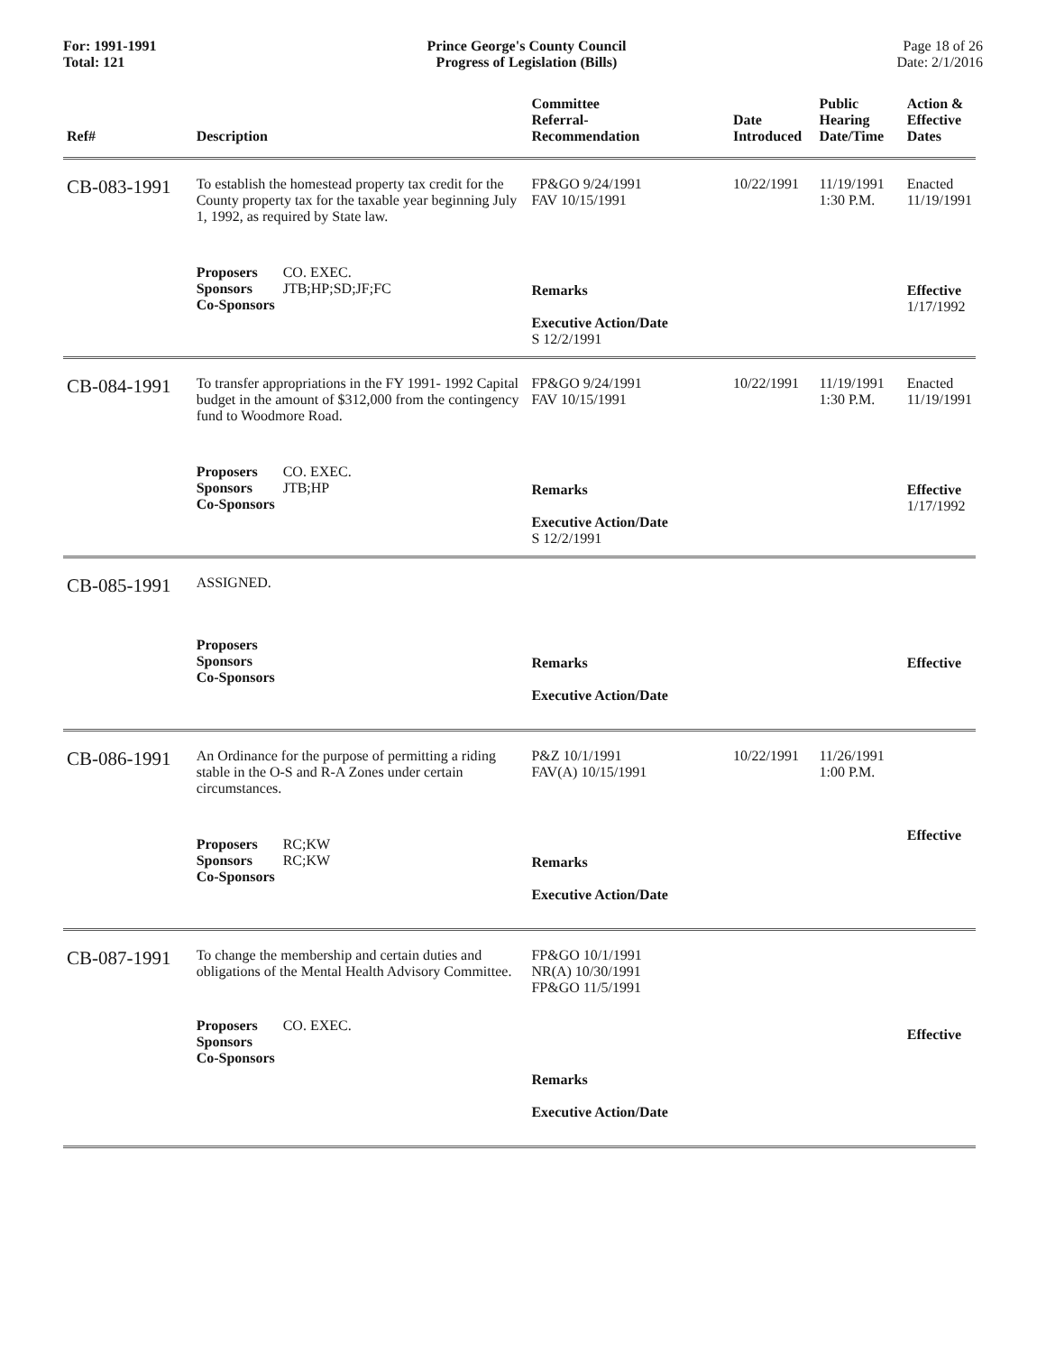For: 1991-1991
Total: 121
Prince George's County Council
Progress of Legislation (Bills)
Page 18 of 26
Date: 2/1/2016
| Ref# | Description | Committee Referral- Recommendation | Date Introduced | Public Hearing Date/Time | Action & Effective Dates |
| --- | --- | --- | --- | --- | --- |
| CB-083-1991 | To establish the homestead property tax credit for the County property tax for the taxable year beginning July 1, 1992, as required by State law. | FP&GO 9/24/1991 FAV 10/15/1991 | 10/22/1991 | 11/19/1991 1:30 P.M. | Enacted 11/19/1991 |
| | Proposers CO. EXEC. Sponsors JTB;HP;SD;JF;FC Co-Sponsors | Remarks Executive Action/Date S 12/2/1991 | | | Effective 1/17/1992 |
| CB-084-1991 | To transfer appropriations in the FY 1991- 1992 Capital budget in the amount of $312,000 from the contingency fund to Woodmore Road. | FP&GO 9/24/1991 FAV 10/15/1991 | 10/22/1991 | 11/19/1991 1:30 P.M. | Enacted 11/19/1991 |
| | Proposers CO. EXEC. Sponsors JTB;HP Co-Sponsors | Remarks Executive Action/Date S 12/2/1991 | | | Effective 1/17/1992 |
| CB-085-1991 | ASSIGNED. | | | | |
| | Proposers Sponsors Co-Sponsors | Remarks Executive Action/Date | | | Effective |
| CB-086-1991 | An Ordinance for the purpose of permitting a riding stable in the O-S and R-A Zones under certain circumstances. | P&Z 10/1/1991 FAV(A) 10/15/1991 | 10/22/1991 | 11/26/1991 1:00 P.M. | |
| | Proposers RC;KW Sponsors RC;KW Co-Sponsors | Remarks Executive Action/Date | | | Effective |
| CB-087-1991 | To change the membership and certain duties and obligations of the Mental Health Advisory Committee. | FP&GO 10/1/1991 NR(A) 10/30/1991 FP&GO 11/5/1991 | | | |
| | Proposers CO. EXEC. Sponsors Co-Sponsors | Remarks Executive Action/Date | | | Effective |